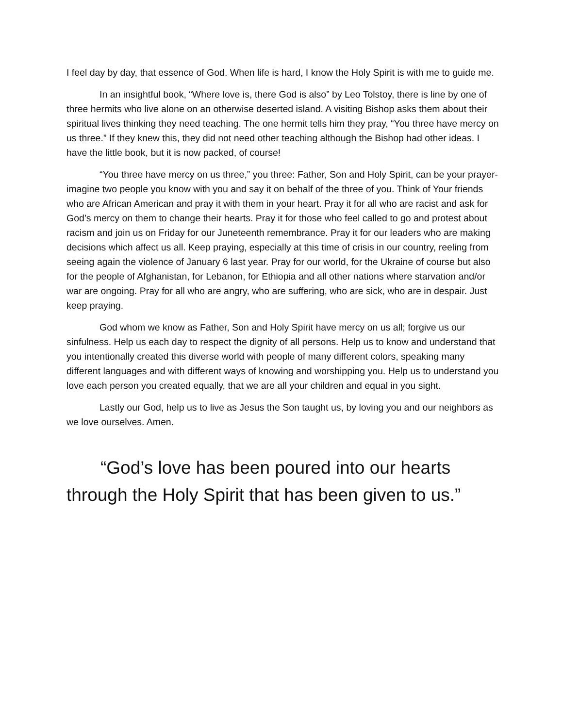I feel day by day, that essence of God. When life is hard, I know the Holy Spirit is with me to guide me.
In an insightful book, “Where love is, there God is also” by Leo Tolstoy, there is line by one of three hermits who live alone on an otherwise deserted island. A visiting Bishop asks them about their spiritual lives thinking they need teaching. The one hermit tells him they pray, “You three have mercy on us three.” If they knew this, they did not need other teaching although the Bishop had other ideas. I have the little book, but it is now packed, of course!
“You three have mercy on us three,” you three: Father, Son and Holy Spirit, can be your prayer- imagine two people you know with you and say it on behalf of the three of you. Think of Your friends who are African American and pray it with them in your heart. Pray it for all who are racist and ask for God’s mercy on them to change their hearts. Pray it for those who feel called to go and protest about racism and join us on Friday for our Juneteenth remembrance. Pray it for our leaders who are making decisions which affect us all. Keep praying, especially at this time of crisis in our country, reeling from seeing again the violence of January 6 last year. Pray for our world, for the Ukraine of course but also for the people of Afghanistan, for Lebanon, for Ethiopia and all other nations where starvation and/or war are ongoing. Pray for all who are angry, who are suffering, who are sick, who are in despair. Just keep praying.
God whom we know as Father, Son and Holy Spirit have mercy on us all; forgive us our sinfulness. Help us each day to respect the dignity of all persons. Help us to know and understand that you intentionally created this diverse world with people of many different colors, speaking many different languages and with different ways of knowing and worshipping you. Help us to understand you love each person you created equally, that we are all your children and equal in you sight.
Lastly our God, help us to live as Jesus the Son taught us, by loving you and our neighbors as we love ourselves. Amen.
“God’s love has been poured into our hearts through the Holy Spirit that has been given to us.”